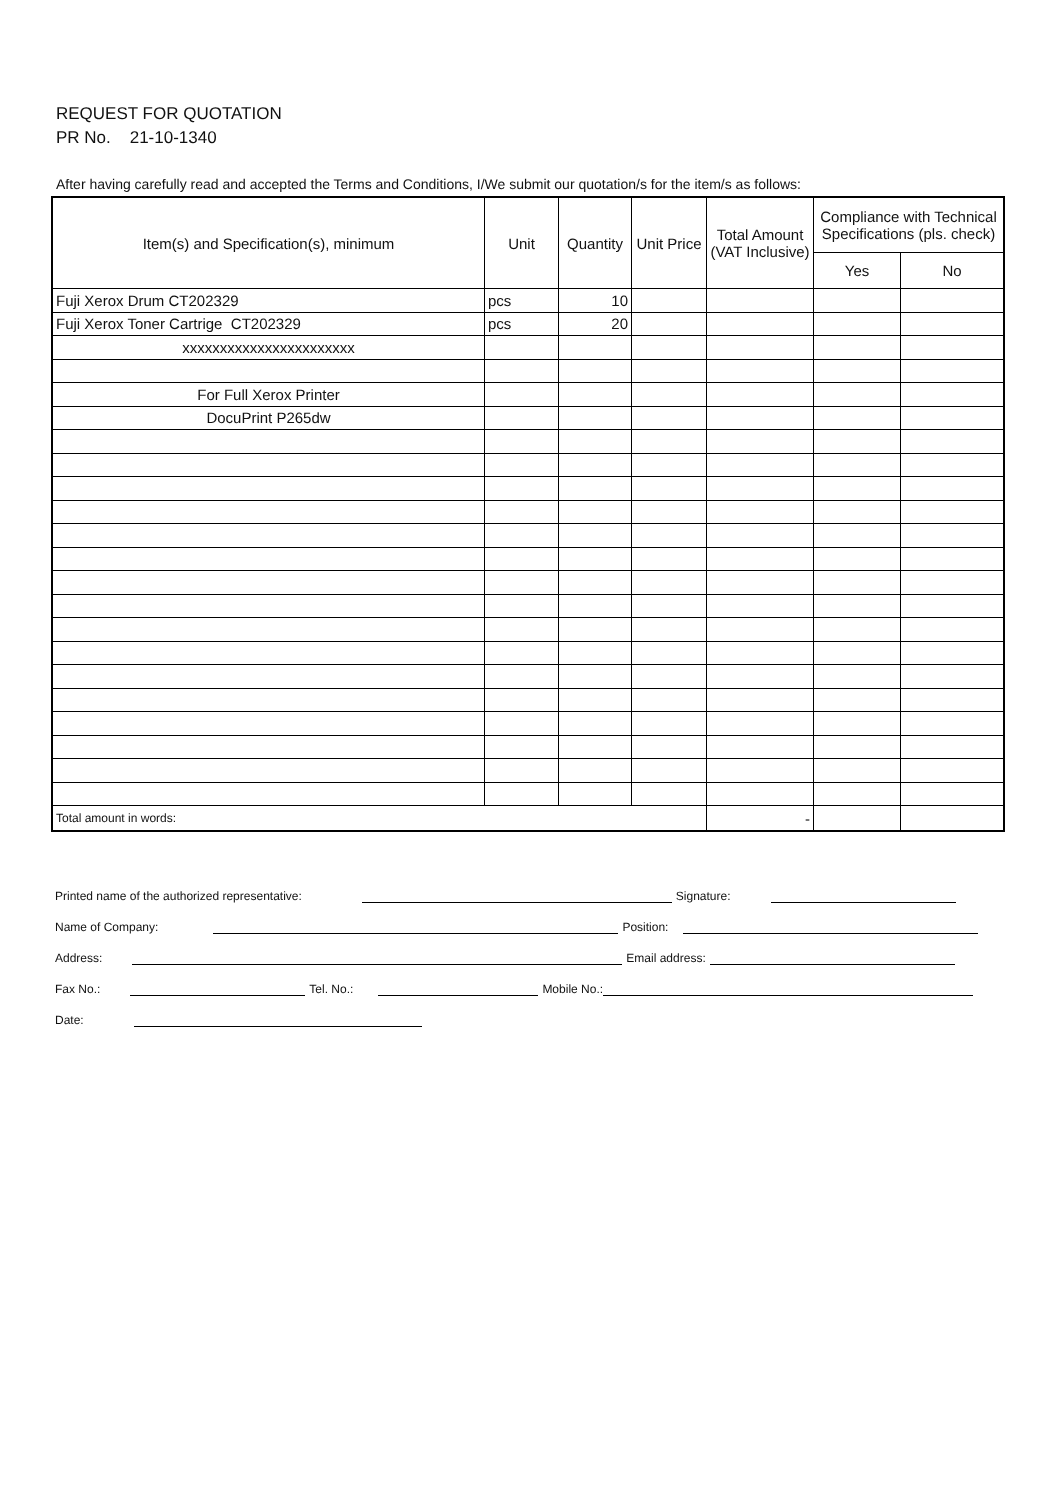REQUEST FOR QUOTATION
PR No. 21-10-1340
After having carefully read and accepted the Terms and Conditions, I/We submit our quotation/s for the item/s as follows:
| Item(s) and Specification(s), minimum | Unit | Quantity | Unit Price | Total Amount (VAT Inclusive) | Compliance with Technical Specifications (pls. check) | |
| --- | --- | --- | --- | --- | --- | --- |
| | | | | | Yes | No |
| Fuji Xerox Drum CT202329 | pcs | 10 | | | | |
| Fuji Xerox Toner Cartrige CT202329 | pcs | 20 | | | | |
| xxxxxxxxxxxxxxxxxxxxxxx | | | | | | |
| For Full Xerox Printer | | | | | | |
| DocuPrint P265dw | | | | | | |
| Total amount in words: | | | | - | | |
Printed name of the authorized representative:
Signature:
Name of Company:
Position:
Address:
Email address:
Fax No.:
Tel. No.:
Mobile No.:
Date: